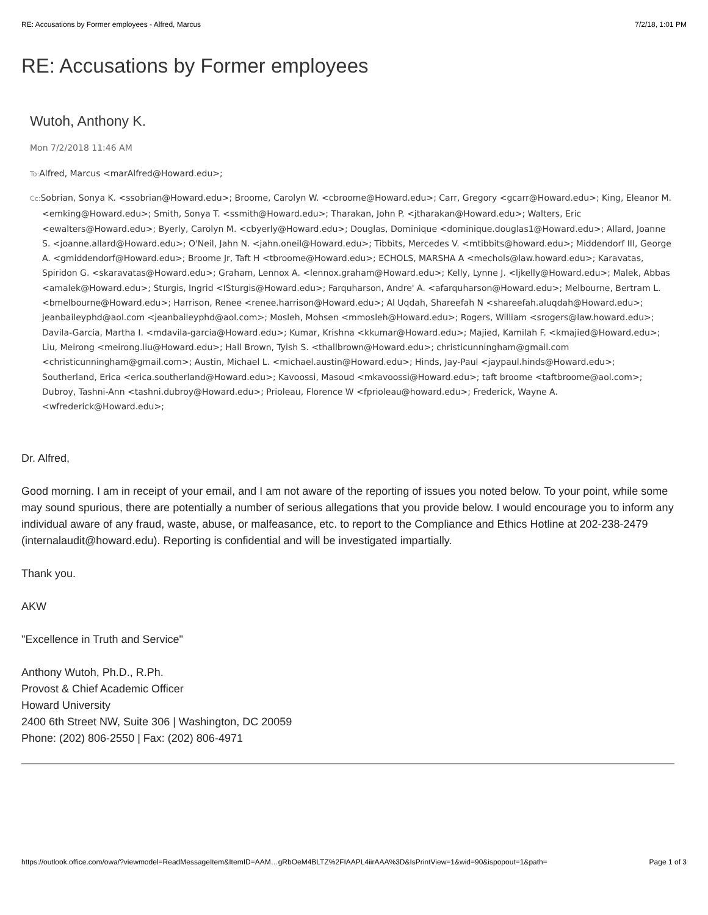RE: Accusations by Former employees - Alfred, Marcus 7/2/18, 1:01 PM
RE: Accusations by Former employees
Wutoh, Anthony K.
Mon 7/2/2018 11:46 AM
To: Alfred, Marcus <marAlfred@Howard.edu>;
Cc: Sobrian, Sonya K. <ssobrian@Howard.edu>; Broome, Carolyn W. <cbroome@Howard.edu>; Carr, Gregory <gcarr@Howard.edu>; King, Eleanor M. <emking@Howard.edu>; Smith, Sonya T. <ssmith@Howard.edu>; Tharakan, John P. <jtharakan@Howard.edu>; Walters, Eric <ewalters@Howard.edu>; Byerly, Carolyn M. <cbyerly@Howard.edu>; Douglas, Dominique <dominique.douglas1@Howard.edu>; Allard, Joanne S. <joanne.allard@Howard.edu>; O'Neil, Jahn N. <jahn.oneil@Howard.edu>; Tibbits, Mercedes V. <mtibbits@howard.edu>; Middendorf III, George A. <gmiddendorf@Howard.edu>; Broome Jr, Taft H <tbroome@Howard.edu>; ECHOLS, MARSHA A <mechols@law.howard.edu>; Karavatas, Spiridon G. <skaravatas@Howard.edu>; Graham, Lennox A. <lennox.graham@Howard.edu>; Kelly, Lynne J. <ljkelly@Howard.edu>; Malek, Abbas <amalek@Howard.edu>; Sturgis, Ingrid <ISturgis@Howard.edu>; Farquharson, Andre' A. <afarquharson@Howard.edu>; Melbourne, Bertram L. <bmelbourne@Howard.edu>; Harrison, Renee <renee.harrison@Howard.edu>; Al Uqdah, Shareefah N <shareefah.aluqdah@Howard.edu>; jeanbaileyphd@aol.com <jeanbaileyphd@aol.com>; Mosleh, Mohsen <mmosleh@Howard.edu>; Rogers, William <srogers@law.howard.edu>; Davila-Garcia, Martha I. <mdavila-garcia@Howard.edu>; Kumar, Krishna <kkumar@Howard.edu>; Majied, Kamilah F. <kmajied@Howard.edu>; Liu, Meirong <meirong.liu@Howard.edu>; Hall Brown, Tyish S. <thallbrown@Howard.edu>; christicunningham@gmail.com <christicunningham@gmail.com>; Austin, Michael L. <michael.austin@Howard.edu>; Hinds, Jay-Paul <jaypaul.hinds@Howard.edu>; Southerland, Erica <erica.southerland@Howard.edu>; Kavoossi, Masoud <mkavoossi@Howard.edu>; taft broome <taftbroome@aol.com>; Dubroy, Tashni-Ann <tashni.dubroy@Howard.edu>; Prioleau, Florence W <fprioleau@howard.edu>; Frederick, Wayne A. <wfrederick@Howard.edu>;
Dr. Alfred,
Good morning. I am in receipt of your email, and I am not aware of the reporting of issues you noted below. To your point, while some may sound spurious, there are potentially a number of serious allegations that you provide below. I would encourage you to inform any individual aware of any fraud, waste, abuse, or malfeasance, etc. to report to the Compliance and Ethics Hotline at 202-238-2479 (internalaudit@howard.edu). Reporting is confidential and will be investigated impartially.
Thank you.
AKW
"Excellence in Truth and Service"
Anthony Wutoh, Ph.D., R.Ph.
Provost & Chief Academic Officer
Howard University
2400 6th Street NW, Suite 306 | Washington, DC 20059
Phone: (202) 806-2550 | Fax: (202) 806-4971
https://outlook.office.com/owa/?viewmodel=ReadMessageItem&ItemID=AAM…gRbOeM4BLTZ%2FIAAPL4iirAAA%3D&IsPrintView=1&wid=90&ispopout=1&path= Page 1 of 3